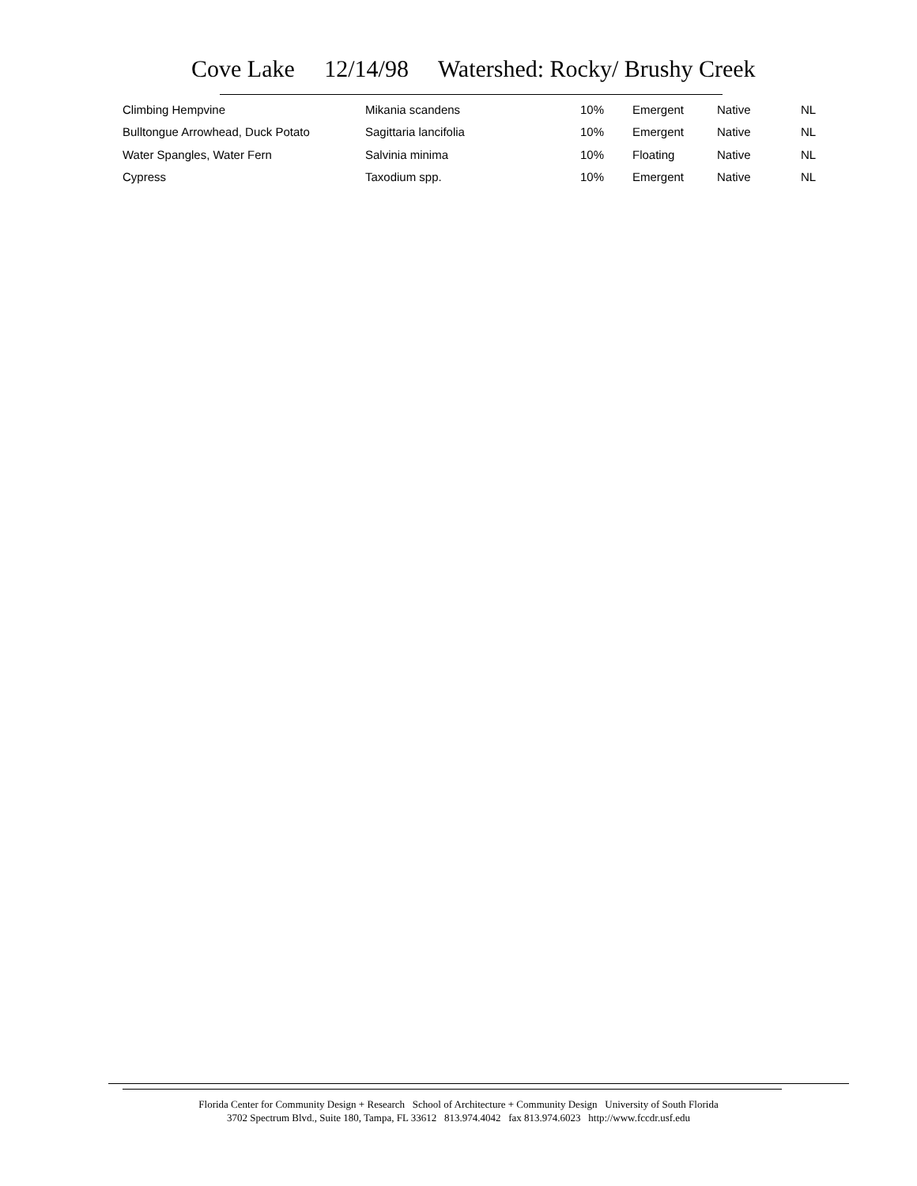Cove Lake 12/14/98 Watershed: Rocky/ Brushy Creek
| Climbing Hempvine | Mikania scandens | 10% | Emergent | Native | NL |
| Bulltongue Arrowhead, Duck Potato | Sagittaria lancifolia | 10% | Emergent | Native | NL |
| Water Spangles, Water Fern | Salvinia minima | 10% | Floating | Native | NL |
| Cypress | Taxodium spp. | 10% | Emergent | Native | NL |
Florida Center for Community Design + Research School of Architecture + Community Design University of South Florida
3702 Spectrum Blvd., Suite 180, Tampa, FL 33612 813.974.4042 fax 813.974.6023 http://www.fccdr.usf.edu